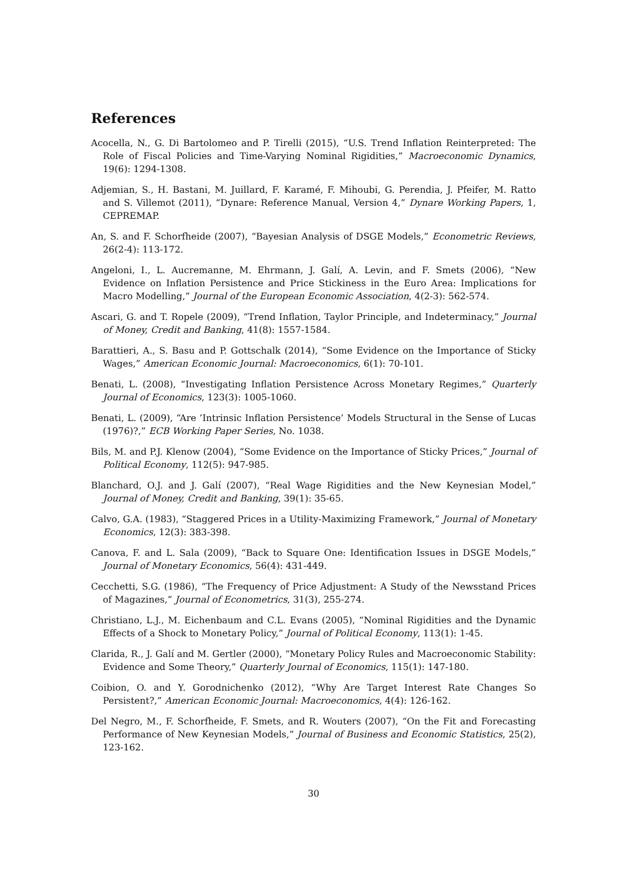References
Acocella, N., G. Di Bartolomeo and P. Tirelli (2015), “U.S. Trend Inflation Reinterpreted: The Role of Fiscal Policies and Time-Varying Nominal Rigidities,” Macroeconomic Dynamics, 19(6): 1294-1308.
Adjemian, S., H. Bastani, M. Juillard, F. Karamé, F. Mihoubi, G. Perendia, J. Pfeifer, M. Ratto and S. Villemot (2011), “Dynare: Reference Manual, Version 4,” Dynare Working Papers, 1, CEPREMAP.
An, S. and F. Schorfheide (2007), “Bayesian Analysis of DSGE Models,” Econometric Reviews, 26(2-4): 113-172.
Angeloni, I., L. Aucremanne, M. Ehrmann, J. Galí, A. Levin, and F. Smets (2006), “New Evidence on Inflation Persistence and Price Stickiness in the Euro Area: Implications for Macro Modelling,” Journal of the European Economic Association, 4(2-3): 562-574.
Ascari, G. and T. Ropele (2009), “Trend Inflation, Taylor Principle, and Indeterminacy,” Journal of Money, Credit and Banking, 41(8): 1557-1584.
Barattieri, A., S. Basu and P. Gottschalk (2014), “Some Evidence on the Importance of Sticky Wages,” American Economic Journal: Macroeconomics, 6(1): 70-101.
Benati, L. (2008), “Investigating Inflation Persistence Across Monetary Regimes,” Quarterly Journal of Economics, 123(3): 1005-1060.
Benati, L. (2009), “Are ’Intrinsic Inflation Persistence’ Models Structural in the Sense of Lucas (1976)?,” ECB Working Paper Series, No. 1038.
Bils, M. and P.J. Klenow (2004), “Some Evidence on the Importance of Sticky Prices,” Journal of Political Economy, 112(5): 947-985.
Blanchard, O.J. and J. Galí (2007), “Real Wage Rigidities and the New Keynesian Model,” Journal of Money, Credit and Banking, 39(1): 35-65.
Calvo, G.A. (1983), “Staggered Prices in a Utility-Maximizing Framework,” Journal of Monetary Economics, 12(3): 383-398.
Canova, F. and L. Sala (2009), “Back to Square One: Identification Issues in DSGE Models,” Journal of Monetary Economics, 56(4): 431-449.
Cecchetti, S.G. (1986), “The Frequency of Price Adjustment: A Study of the Newsstand Prices of Magazines,” Journal of Econometrics, 31(3), 255-274.
Christiano, L.J., M. Eichenbaum and C.L. Evans (2005), “Nominal Rigidities and the Dynamic Effects of a Shock to Monetary Policy,” Journal of Political Economy, 113(1): 1-45.
Clarida, R., J. Galí and M. Gertler (2000), “Monetary Policy Rules and Macroeconomic Stability: Evidence and Some Theory,” Quarterly Journal of Economics, 115(1): 147-180.
Coibion, O. and Y. Gorodnichenko (2012), “Why Are Target Interest Rate Changes So Persistent?,” American Economic Journal: Macroeconomics, 4(4): 126-162.
Del Negro, M., F. Schorfheide, F. Smets, and R. Wouters (2007), “On the Fit and Forecasting Performance of New Keynesian Models,” Journal of Business and Economic Statistics, 25(2), 123-162.
30